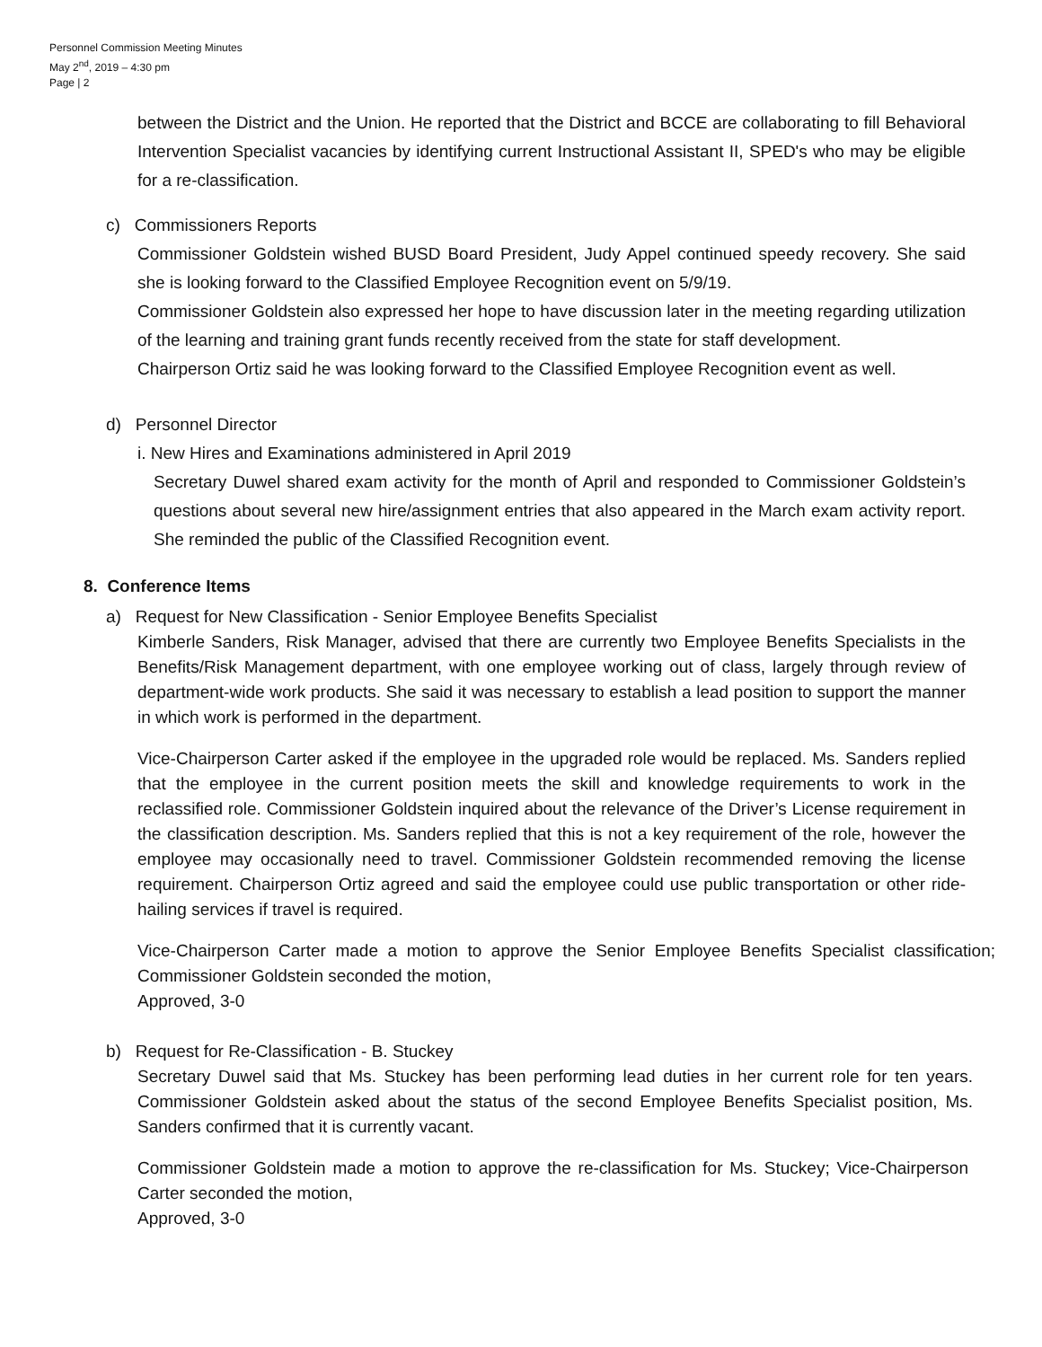Personnel Commission Meeting Minutes
May 2<sup>nd</sup>, 2019 – 4:30 pm
Page | 2
between the District and the Union. He reported that the District and BCCE are collaborating to fill Behavioral Intervention Specialist vacancies by identifying current Instructional Assistant II, SPED's who may be eligible for a re-classification.
c) Commissioners Reports
Commissioner Goldstein wished BUSD Board President, Judy Appel continued speedy recovery. She said she is looking forward to the Classified Employee Recognition event on 5/9/19.
Commissioner Goldstein also expressed her hope to have discussion later in the meeting regarding utilization of the learning and training grant funds recently received from the state for staff development.
Chairperson Ortiz said he was looking forward to the Classified Employee Recognition event as well.
d) Personnel Director
i. New Hires and Examinations administered in April 2019
Secretary Duwel shared exam activity for the month of April and responded to Commissioner Goldstein’s questions about several new hire/assignment entries that also appeared in the March exam activity report. She reminded the public of the Classified Recognition event.
8. Conference Items
a) Request for New Classification - Senior Employee Benefits Specialist
Kimberle Sanders, Risk Manager, advised that there are currently two Employee Benefits Specialists in the Benefits/Risk Management department, with one employee working out of class, largely through review of department-wide work products. She said it was necessary to establish a lead position to support the manner in which work is performed in the department.
Vice-Chairperson Carter asked if the employee in the upgraded role would be replaced. Ms. Sanders replied that the employee in the current position meets the skill and knowledge requirements to work in the reclassified role. Commissioner Goldstein inquired about the relevance of the Driver’s License requirement in the classification description. Ms. Sanders replied that this is not a key requirement of the role, however the employee may occasionally need to travel. Commissioner Goldstein recommended removing the license requirement. Chairperson Ortiz agreed and said the employee could use public transportation or other ride-hailing services if travel is required.
Vice-Chairperson Carter made a motion to approve the Senior Employee Benefits Specialist classification; Commissioner Goldstein seconded the motion,
Approved, 3-0
b) Request for Re-Classification - B. Stuckey
Secretary Duwel said that Ms. Stuckey has been performing lead duties in her current role for ten years. Commissioner Goldstein asked about the status of the second Employee Benefits Specialist position, Ms. Sanders confirmed that it is currently vacant.
Commissioner Goldstein made a motion to approve the re-classification for Ms. Stuckey; Vice-Chairperson Carter seconded the motion,
Approved, 3-0